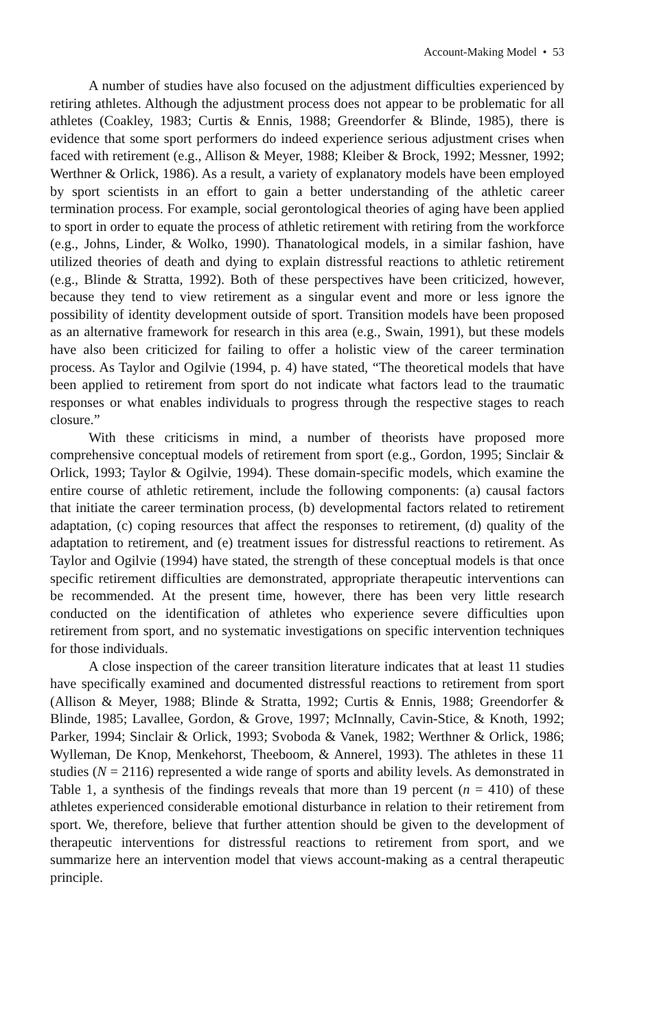Account-Making Model • 53
A number of studies have also focused on the adjustment difficulties experienced by retiring athletes. Although the adjustment process does not appear to be problematic for all athletes (Coakley, 1983; Curtis & Ennis, 1988; Greendorfer & Blinde, 1985), there is evidence that some sport performers do indeed experience serious adjustment crises when faced with retirement (e.g., Allison & Meyer, 1988; Kleiber & Brock, 1992; Messner, 1992; Werthner & Orlick, 1986). As a result, a variety of explanatory models have been employed by sport scientists in an effort to gain a better understanding of the athletic career termination process. For example, social gerontological theories of aging have been applied to sport in order to equate the process of athletic retirement with retiring from the workforce (e.g., Johns, Linder, & Wolko, 1990). Thanatological models, in a similar fashion, have utilized theories of death and dying to explain distressful reactions to athletic retirement (e.g., Blinde & Stratta, 1992). Both of these perspectives have been criticized, however, because they tend to view retirement as a singular event and more or less ignore the possibility of identity development outside of sport. Transition models have been proposed as an alternative framework for research in this area (e.g., Swain, 1991), but these models have also been criticized for failing to offer a holistic view of the career termination process. As Taylor and Ogilvie (1994, p. 4) have stated, “The theoretical models that have been applied to retirement from sport do not indicate what factors lead to the traumatic responses or what enables individuals to progress through the respective stages to reach closure.”
With these criticisms in mind, a number of theorists have proposed more comprehensive conceptual models of retirement from sport (e.g., Gordon, 1995; Sinclair & Orlick, 1993; Taylor & Ogilvie, 1994). These domain-specific models, which examine the entire course of athletic retirement, include the following components: (a) causal factors that initiate the career termination process, (b) developmental factors related to retirement adaptation, (c) coping resources that affect the responses to retirement, (d) quality of the adaptation to retirement, and (e) treatment issues for distressful reactions to retirement. As Taylor and Ogilvie (1994) have stated, the strength of these conceptual models is that once specific retirement difficulties are demonstrated, appropriate therapeutic interventions can be recommended. At the present time, however, there has been very little research conducted on the identification of athletes who experience severe difficulties upon retirement from sport, and no systematic investigations on specific intervention techniques for those individuals.
A close inspection of the career transition literature indicates that at least 11 studies have specifically examined and documented distressful reactions to retirement from sport (Allison & Meyer, 1988; Blinde & Stratta, 1992; Curtis & Ennis, 1988; Greendorfer & Blinde, 1985; Lavallee, Gordon, & Grove, 1997; McInnally, Cavin-Stice, & Knoth, 1992; Parker, 1994; Sinclair & Orlick, 1993; Svoboda & Vanek, 1982; Werthner & Orlick, 1986; Wylleman, De Knop, Menkehorst, Theeboom, & Annerel, 1993). The athletes in these 11 studies (N = 2116) represented a wide range of sports and ability levels. As demonstrated in Table 1, a synthesis of the findings reveals that more than 19 percent (n = 410) of these athletes experienced considerable emotional disturbance in relation to their retirement from sport. We, therefore, believe that further attention should be given to the development of therapeutic interventions for distressful reactions to retirement from sport, and we summarize here an intervention model that views account-making as a central therapeutic principle.